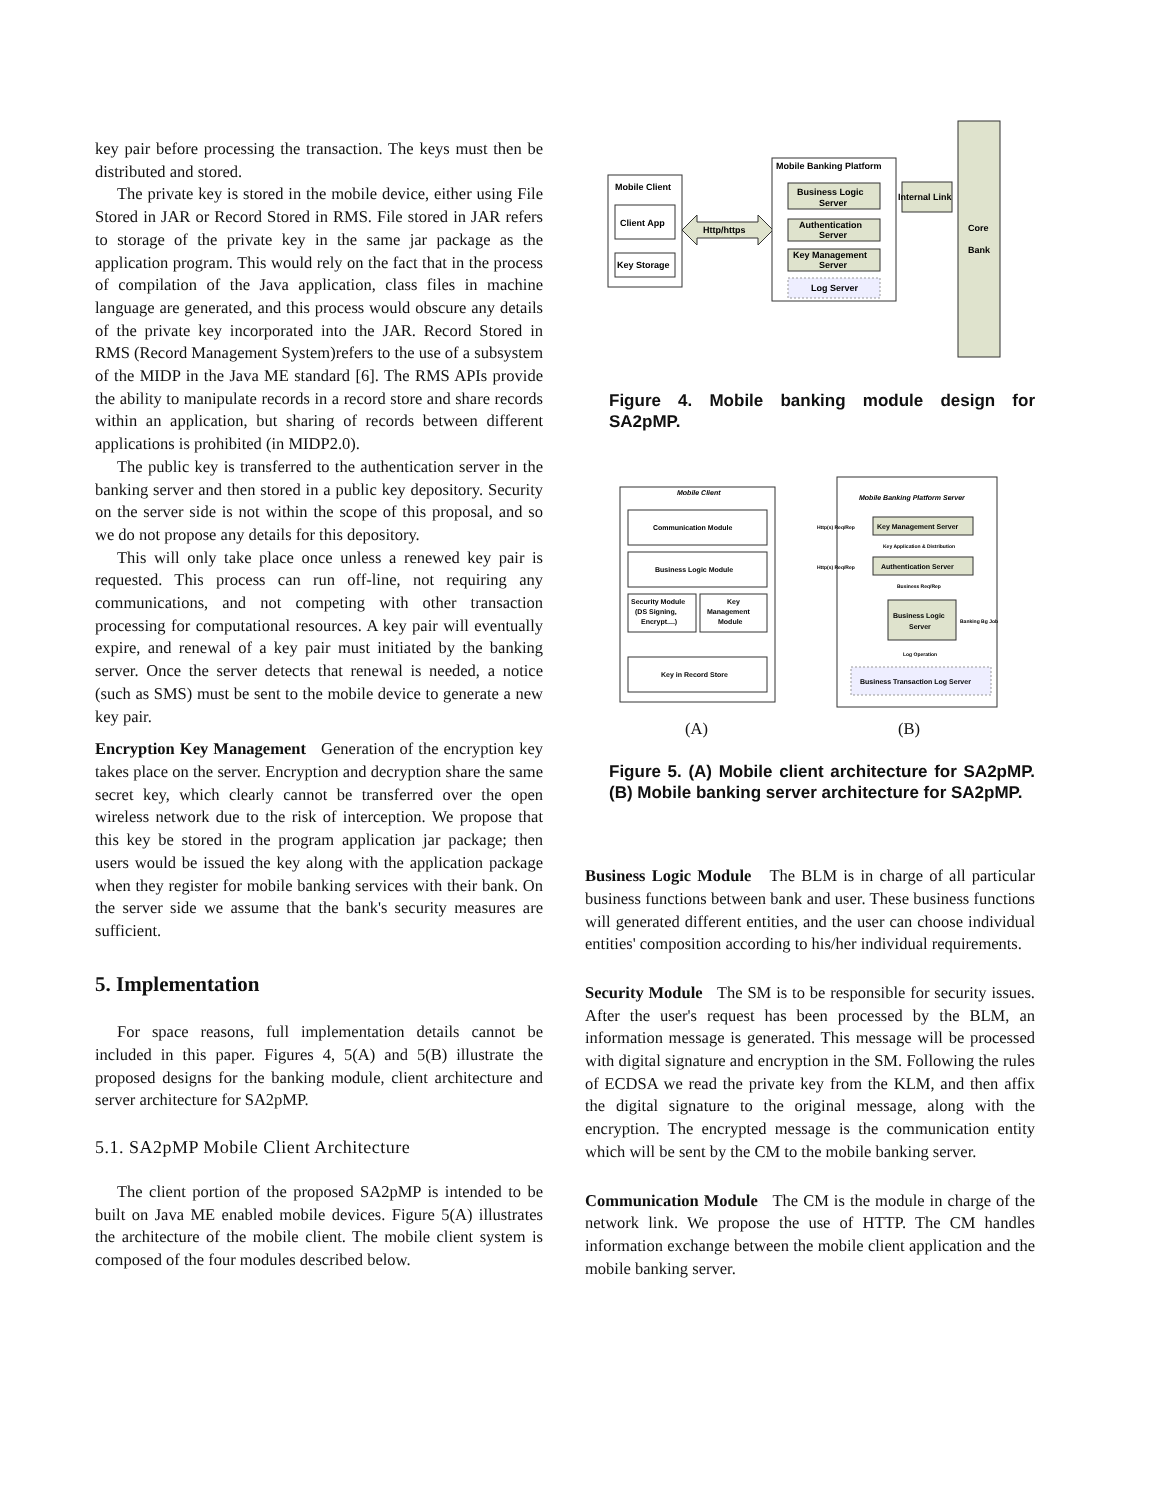key pair before processing the transaction. The keys must then be distributed and stored.
The private key is stored in the mobile device, either using File Stored in JAR or Record Stored in RMS. File stored in JAR refers to storage of the private key in the same jar package as the application program. This would rely on the fact that in the process of compilation of the Java application, class files in machine language are generated, and this process would obscure any details of the private key incorporated into the JAR. Record Stored in RMS (Record Management System)refers to the use of a subsystem of the MIDP in the Java ME standard [6]. The RMS APIs provide the ability to manipulate records in a record store and share records within an application, but sharing of records between different applications is prohibited (in MIDP2.0).
The public key is transferred to the authentication server in the banking server and then stored in a public key depository. Security on the server side is not within the scope of this proposal, and so we do not propose any details for this depository.
This will only take place once unless a renewed key pair is requested. This process can run off-line, not requiring any communications, and not competing with other transaction processing for computational resources. A key pair will eventually expire, and renewal of a key pair must initiated by the banking server. Once the server detects that renewal is needed, a notice (such as SMS) must be sent to the mobile device to generate a new key pair.
Encryption Key Management Generation of the encryption key takes place on the server. Encryption and decryption share the same secret key, which clearly cannot be transferred over the open wireless network due to the risk of interception. We propose that this key be stored in the program application jar package; then users would be issued the key along with the application package when they register for mobile banking services with their bank. On the server side we assume that the bank's security measures are sufficient.
5. Implementation
For space reasons, full implementation details cannot be included in this paper. Figures 4, 5(A) and 5(B) illustrate the proposed designs for the banking module, client architecture and server architecture for SA2pMP.
5.1. SA2pMP Mobile Client Architecture
The client portion of the proposed SA2pMP is intended to be built on Java ME enabled mobile devices. Figure 5(A) illustrates the architecture of the mobile client. The mobile client system is composed of the four modules described below.
Mobile Client
Client App
Key Storage
Http/https
Mobile Banking Platform
Business Logic
Server
Authentication
Server
Key Management
Server
Log Server
Internal Link
Core
Bank
Figure 4. Mobile banking module design for SA2pMP.
Mobile Client
Communication Module
Business Logic Module
Security Module
(DS Signing,
Encrypt....)
Key
Management
Module
Key in Record Store
Mobile Banking Platform Server
Key Management Server
Http(s) Req/Rep
Key Application & Distribution
Authentication Server
Http(s) Req/Rep
Business Req/Rep
Business Logic
Server
Banking Bg Job
Log Operation
Business Transaction Log Server
(A) (B)
Figure 5. (A) Mobile client architecture for SA2pMP. (B) Mobile banking server architecture for SA2pMP.
Business Logic Module The BLM is in charge of all particular business functions between bank and user. These business functions will generated different entities, and the user can choose individual entities' composition according to his/her individual requirements.
Security Module The SM is to be responsible for security issues. After the user's request has been processed by the BLM, an information message is generated. This message will be processed with digital signature and encryption in the SM. Following the rules of ECDSA we read the private key from the KLM, and then affix the digital signature to the original message, along with the encryption. The encrypted message is the communication entity which will be sent by the CM to the mobile banking server.
Communication Module The CM is the module in charge of the network link. We propose the use of HTTP. The CM handles information exchange between the mobile client application and the mobile banking server.